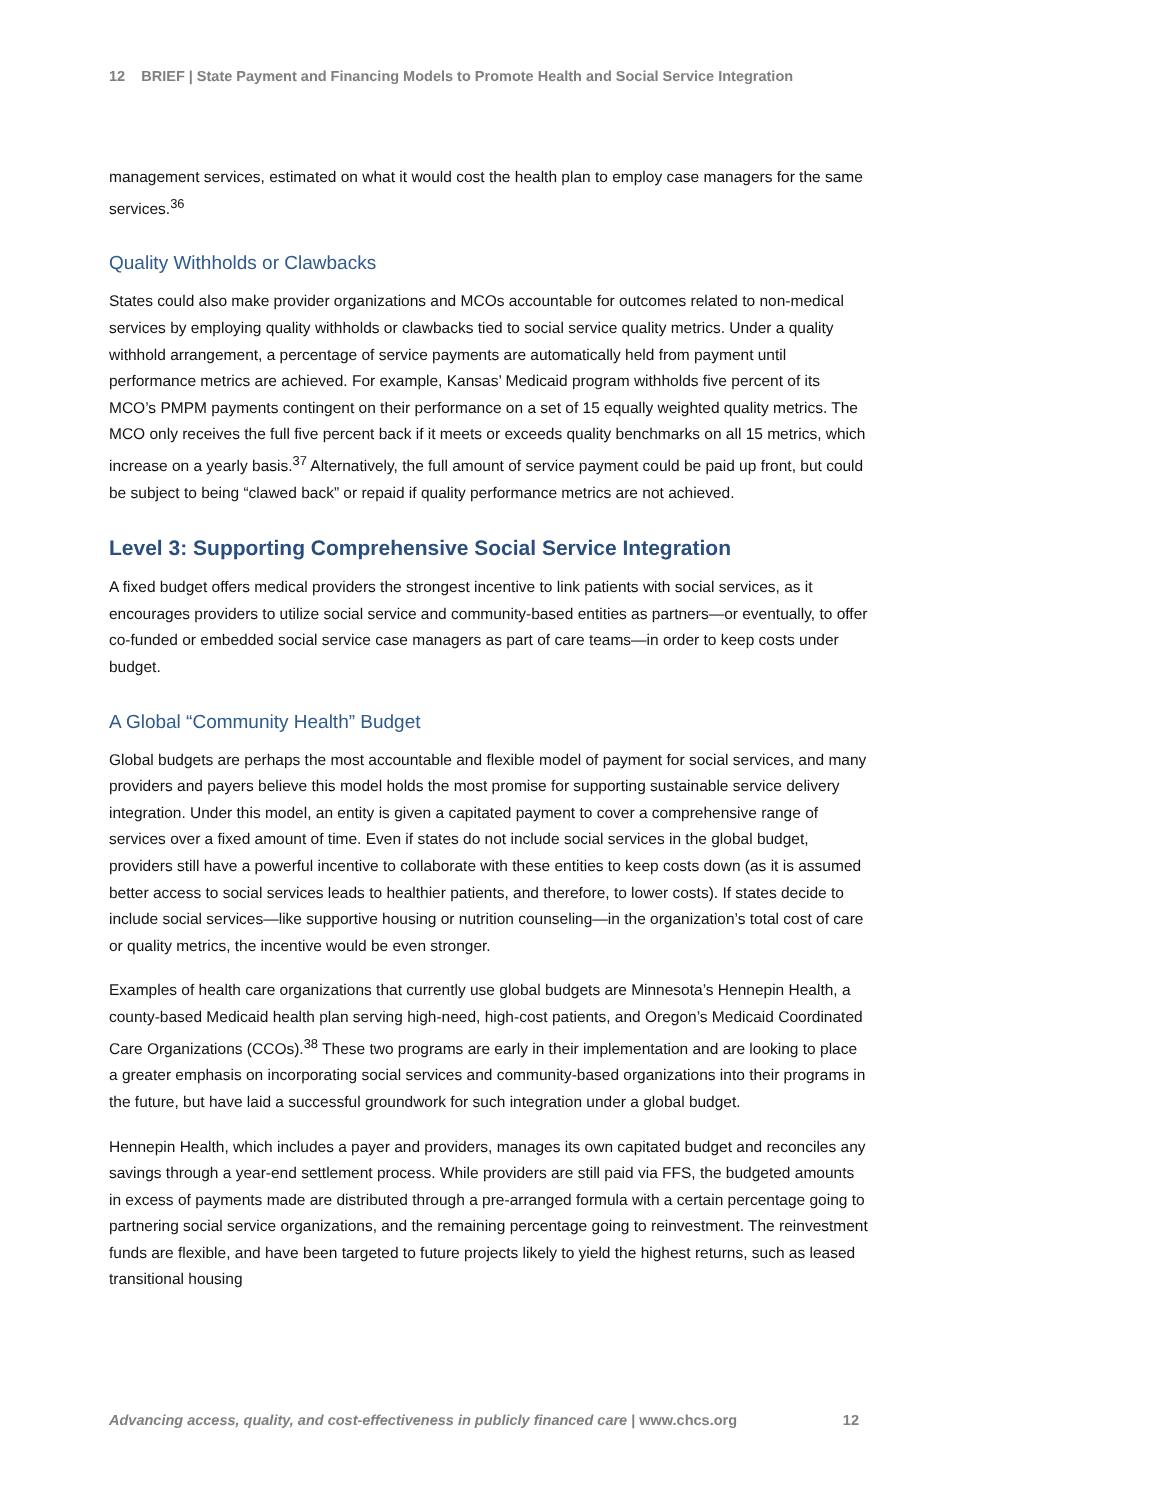12 BRIEF | State Payment and Financing Models to Promote Health and Social Service Integration
management services, estimated on what it would cost the health plan to employ case managers for the same services.<sup>36</sup>
Quality Withholds or Clawbacks
States could also make provider organizations and MCOs accountable for outcomes related to non-medical services by employing quality withholds or clawbacks tied to social service quality metrics. Under a quality withhold arrangement, a percentage of service payments are automatically held from payment until performance metrics are achieved. For example, Kansas’ Medicaid program withholds five percent of its MCO’s PMPM payments contingent on their performance on a set of 15 equally weighted quality metrics. The MCO only receives the full five percent back if it meets or exceeds quality benchmarks on all 15 metrics, which increase on a yearly basis.<sup>37</sup> Alternatively, the full amount of service payment could be paid up front, but could be subject to being “clawed back” or repaid if quality performance metrics are not achieved.
Level 3: Supporting Comprehensive Social Service Integration
A fixed budget offers medical providers the strongest incentive to link patients with social services, as it encourages providers to utilize social service and community-based entities as partners—or eventually, to offer co-funded or embedded social service case managers as part of care teams—in order to keep costs under budget.
A Global “Community Health” Budget
Global budgets are perhaps the most accountable and flexible model of payment for social services, and many providers and payers believe this model holds the most promise for supporting sustainable service delivery integration. Under this model, an entity is given a capitated payment to cover a comprehensive range of services over a fixed amount of time. Even if states do not include social services in the global budget, providers still have a powerful incentive to collaborate with these entities to keep costs down (as it is assumed better access to social services leads to healthier patients, and therefore, to lower costs). If states decide to include social services—like supportive housing or nutrition counseling—in the organization’s total cost of care or quality metrics, the incentive would be even stronger.
Examples of health care organizations that currently use global budgets are Minnesota’s Hennepin Health, a county-based Medicaid health plan serving high-need, high-cost patients, and Oregon’s Medicaid Coordinated Care Organizations (CCOs).<sup>38</sup> These two programs are early in their implementation and are looking to place a greater emphasis on incorporating social services and community-based organizations into their programs in the future, but have laid a successful groundwork for such integration under a global budget.
Hennepin Health, which includes a payer and providers, manages its own capitated budget and reconciles any savings through a year-end settlement process. While providers are still paid via FFS, the budgeted amounts in excess of payments made are distributed through a pre-arranged formula with a certain percentage going to partnering social service organizations, and the remaining percentage going to reinvestment. The reinvestment funds are flexible, and have been targeted to future projects likely to yield the highest returns, such as leased transitional housing
Advancing access, quality, and cost-effectiveness in publicly financed care | www.chcs.org 12